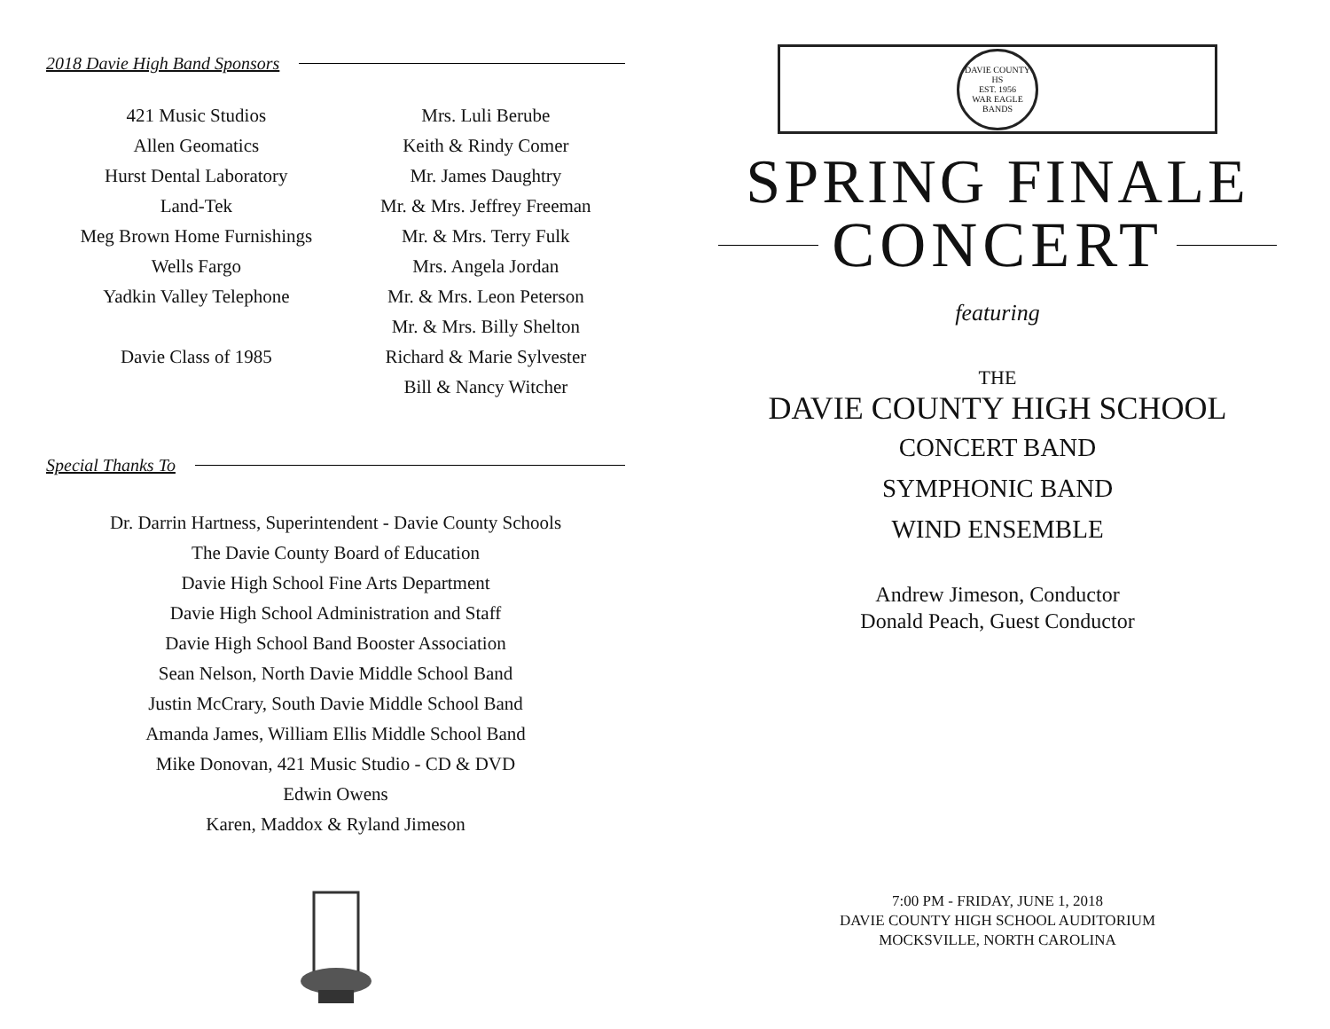2018 Davie High Band Sponsors
421 Music Studios
Allen Geomatics
Hurst Dental Laboratory
Land-Tek
Meg Brown Home Furnishings
Wells Fargo
Yadkin Valley Telephone
Davie Class of 1985
Mrs. Luli Berube
Keith & Rindy Comer
Mr. James Daughtry
Mr. & Mrs. Jeffrey Freeman
Mr. & Mrs. Terry Fulk
Mrs. Angela Jordan
Mr. & Mrs. Leon Peterson
Mr. & Mrs. Billy Shelton
Richard & Marie Sylvester
Bill & Nancy Witcher
Special Thanks To
Dr. Darrin Hartness, Superintendent - Davie County Schools
The Davie County Board of Education
Davie High School Fine Arts Department
Davie High School Administration and Staff
Davie High School Band Booster Association
Sean Nelson, North Davie Middle School Band
Justin McCrary, South Davie Middle School Band
Amanda James, William Ellis Middle School Band
Mike Donovan, 421 Music Studio - CD & DVD
Edwin Owens
Karen, Maddox & Ryland Jimeson
DAVIE COUNTY HS
EST. 1956
WAR EAGLE BANDS
SPRING FINALE
CONCERT
featuring
THE
DAVIE COUNTY HIGH SCHOOL
CONCERT BAND
SYMPHONIC BAND
WIND ENSEMBLE
Andrew Jimeson, Conductor
Donald Peach, Guest Conductor
7:00 PM - FRIDAY, JUNE 1, 2018
DAVIE COUNTY HIGH SCHOOL AUDITORIUM
MOCKSVILLE, NORTH CAROLINA